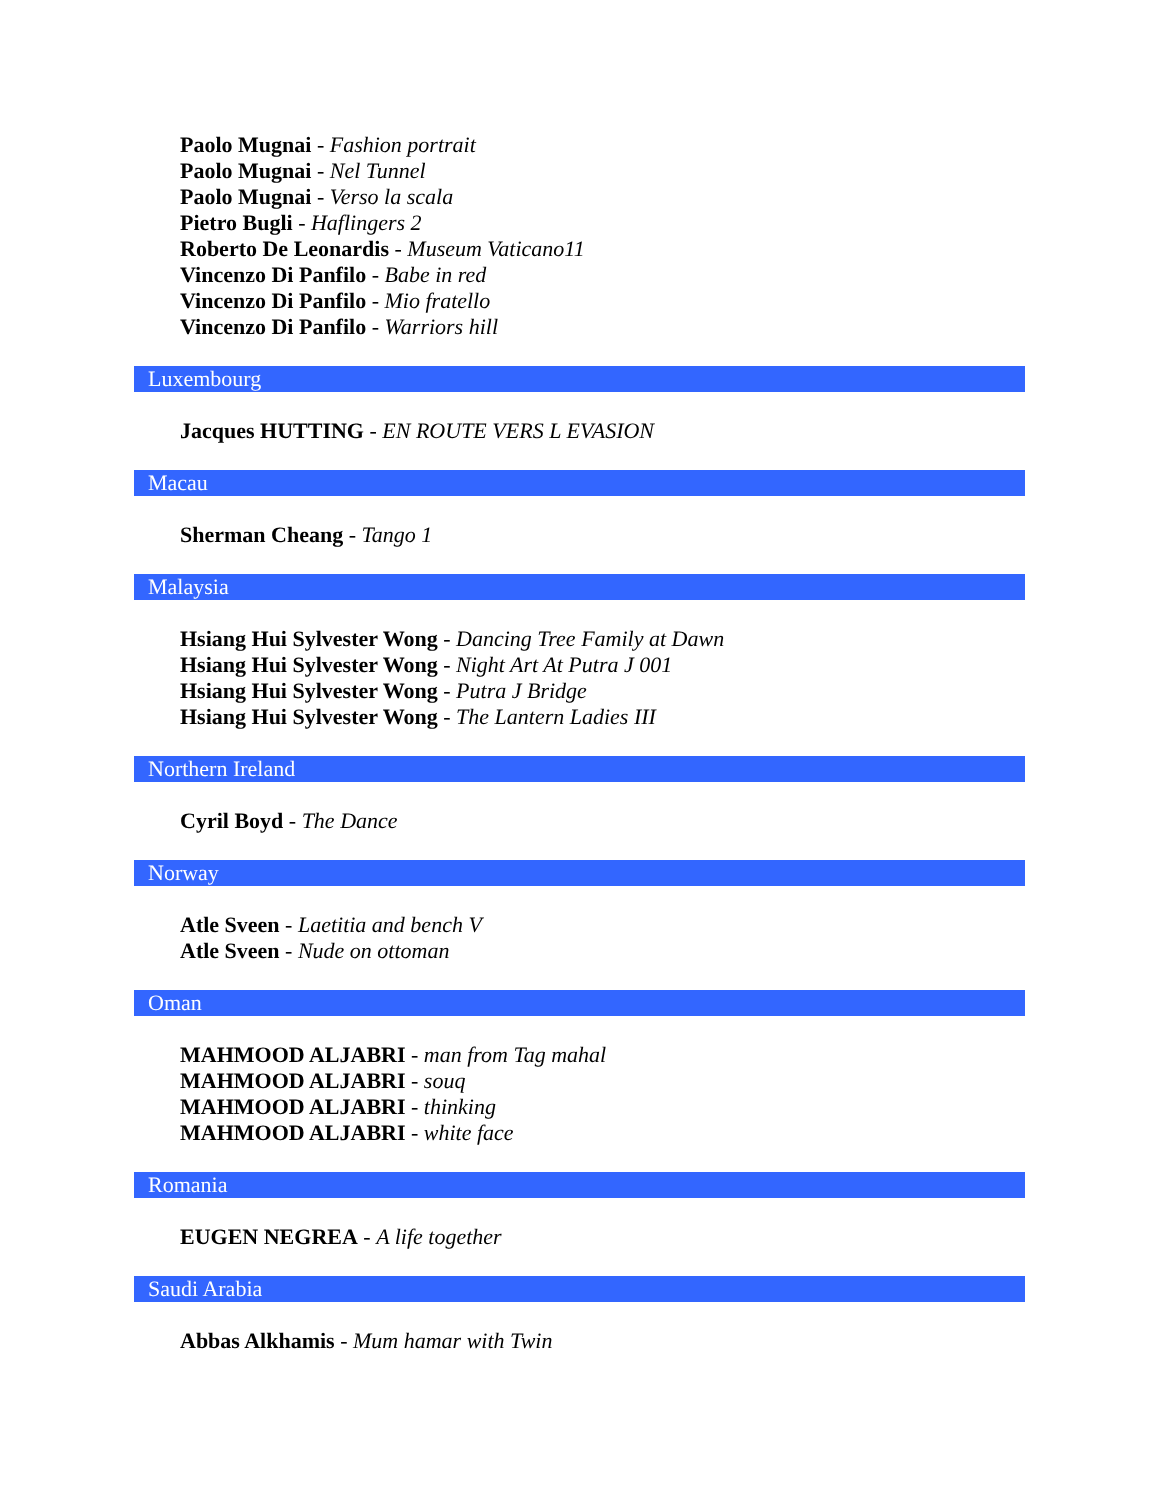Paolo Mugnai - Fashion portrait
Paolo Mugnai - Nel Tunnel
Paolo Mugnai - Verso la scala
Pietro Bugli - Haflingers 2
Roberto De Leonardis - Museum Vaticano11
Vincenzo Di Panfilo - Babe in red
Vincenzo Di Panfilo - Mio fratello
Vincenzo Di Panfilo - Warriors hill
Luxembourg
Jacques HUTTING - EN ROUTE VERS L EVASION
Macau
Sherman Cheang - Tango 1
Malaysia
Hsiang Hui Sylvester Wong - Dancing Tree Family at Dawn
Hsiang Hui Sylvester Wong - Night Art At Putra J 001
Hsiang Hui Sylvester Wong - Putra J Bridge
Hsiang Hui Sylvester Wong - The Lantern Ladies III
Northern Ireland
Cyril Boyd - The Dance
Norway
Atle Sveen - Laetitia and bench V
Atle Sveen - Nude on ottoman
Oman
MAHMOOD ALJABRI - man from Tag mahal
MAHMOOD ALJABRI - souq
MAHMOOD ALJABRI - thinking
MAHMOOD ALJABRI - white face
Romania
EUGEN NEGREA - A life together
Saudi Arabia
Abbas Alkhamis - Mum hamar with Twin